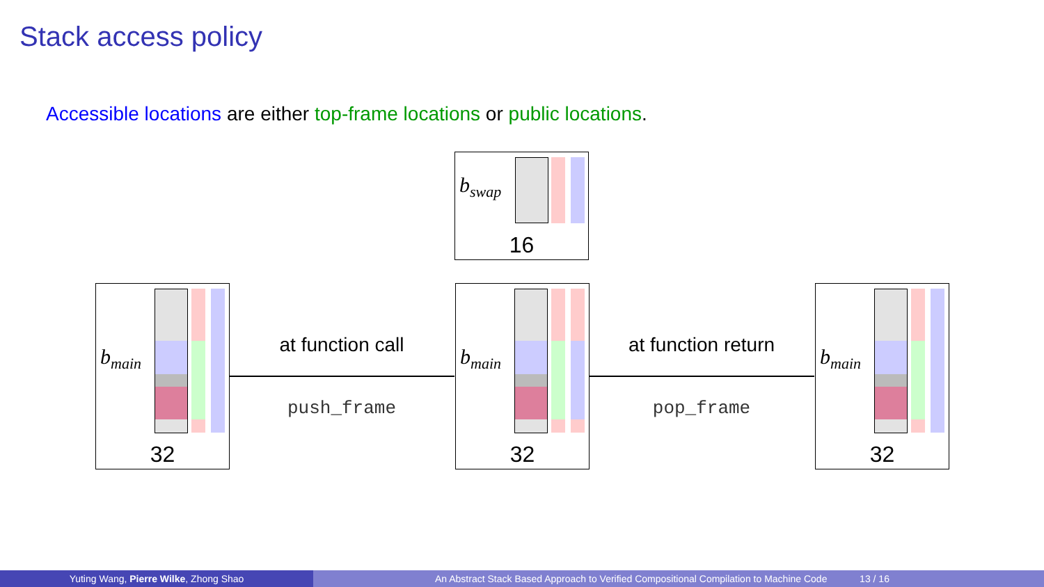Stack access policy
Accessible locations are either top-frame locations or public locations.
b<sub>swap</sub>
16
b<sub>main</sub>
32
at function call
push_frame
b<sub>main</sub>
32
at function return
pop_frame
b<sub>main</sub>
32
Yuting Wang, Pierre Wilke, Zhong Shao An Abstract Stack Based Approach to Verified Compositional Compilation to Machine Code 13 / 16